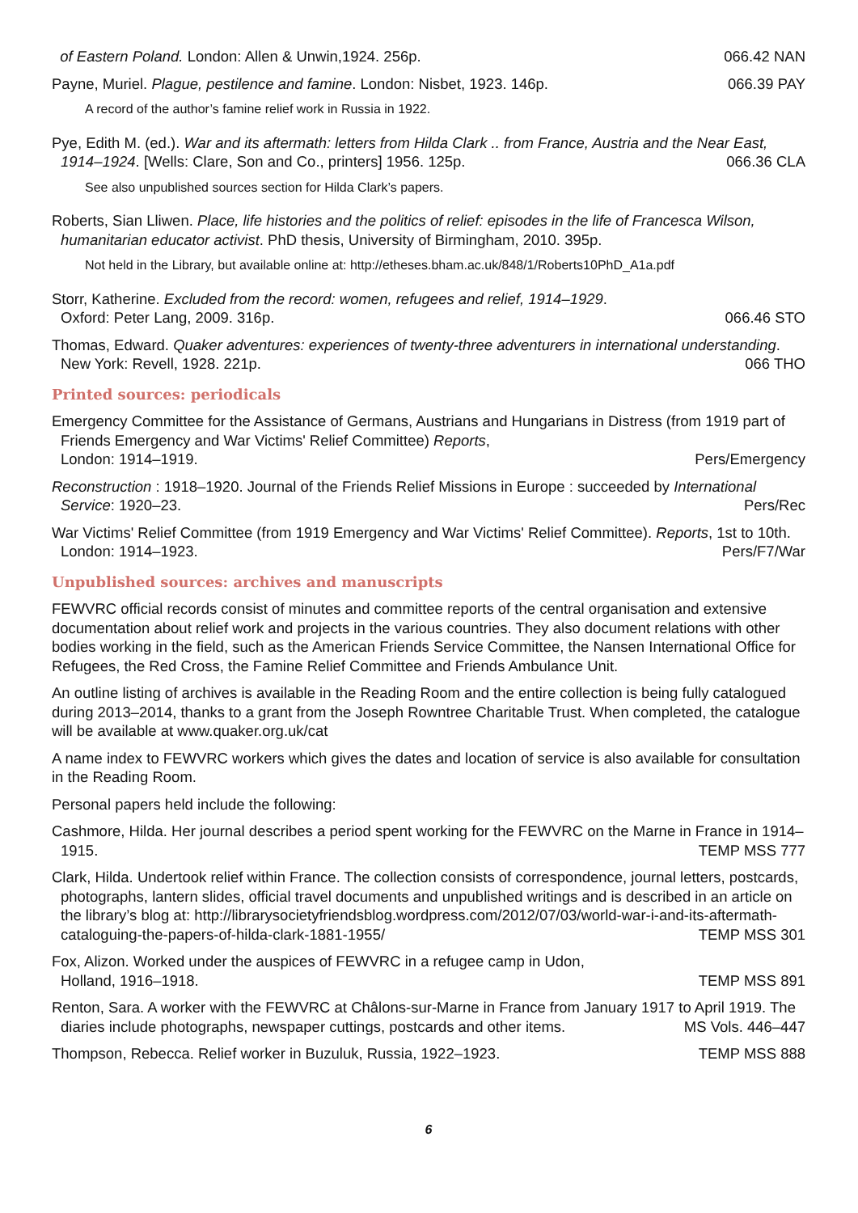of Eastern Poland. London: Allen & Unwin,1924. 256p. 066.42 NAN
Payne, Muriel. Plague, pestilence and famine. London: Nisbet, 1923. 146p. 066.39 PAY
A record of the author’s famine relief work in Russia in 1922.
Pye, Edith M. (ed.). War and its aftermath: letters from Hilda Clark .. from France, Austria and the Near East, 1914–1924. [Wells: Clare, Son and Co., printers] 1956. 125p. 066.36 CLA
See also unpublished sources section for Hilda Clark’s papers.
Roberts, Sian Lliwen. Place, life histories and the politics of relief: episodes in the life of Francesca Wilson, humanitarian educator activist. PhD thesis, University of Birmingham, 2010. 395p.
Not held in the Library, but available online at: http://etheses.bham.ac.uk/848/1/Roberts10PhD_A1a.pdf
Storr, Katherine. Excluded from the record: women, refugees and relief, 1914–1929.
Oxford: Peter Lang, 2009. 316p. 066.46 STO
Thomas, Edward. Quaker adventures: experiences of twenty-three adventurers in international understanding. New York: Revell, 1928. 221p. 066 THO
Printed sources: periodicals
Emergency Committee for the Assistance of Germans, Austrians and Hungarians in Distress (from 1919 part of Friends Emergency and War Victims' Relief Committee) Reports,
London: 1914–1919. Pers/Emergency
Reconstruction : 1918–1920. Journal of the Friends Relief Missions in Europe : succeeded by International Service: 1920–23. Pers/Rec
War Victims' Relief Committee (from 1919 Emergency and War Victims' Relief Committee). Reports, 1st to 10th. London: 1914–1923. Pers/F7/War
Unpublished sources: archives and manuscripts
FEWVRC official records consist of minutes and committee reports of the central organisation and extensive documentation about relief work and projects in the various countries. They also document relations with other bodies working in the field, such as the American Friends Service Committee, the Nansen International Office for Refugees, the Red Cross, the Famine Relief Committee and Friends Ambulance Unit.
An outline listing of archives is available in the Reading Room and the entire collection is being fully catalogued during 2013–2014, thanks to a grant from the Joseph Rowntree Charitable Trust. When completed, the catalogue will be available at www.quaker.org.uk/cat
A name index to FEWVRC workers which gives the dates and location of service is also available for consultation in the Reading Room.
Personal papers held include the following:
Cashmore, Hilda. Her journal describes a period spent working for the FEWVRC on the Marne in France in 1914–1915. TEMP MSS 777
Clark, Hilda. Undertook relief within France. The collection consists of correspondence, journal letters, postcards, photographs, lantern slides, official travel documents and unpublished writings and is described in an article on the library’s blog at: http://librarysocietyfriendsblog.wordpress.com/2012/07/03/world-war-i-and-its-aftermath-cataloguing-the-papers-of-hilda-clark-1881-1955/ TEMP MSS 301
Fox, Alizon. Worked under the auspices of FEWVRC in a refugee camp in Udon,
Holland, 1916–1918. TEMP MSS 891
Renton, Sara. A worker with the FEWVRC at Châlons-sur-Marne in France from January 1917 to April 1919. The diaries include photographs, newspaper cuttings, postcards and other items. MS Vols. 446–447
Thompson, Rebecca. Relief worker in Buzuluk, Russia, 1922–1923. TEMP MSS 888
6